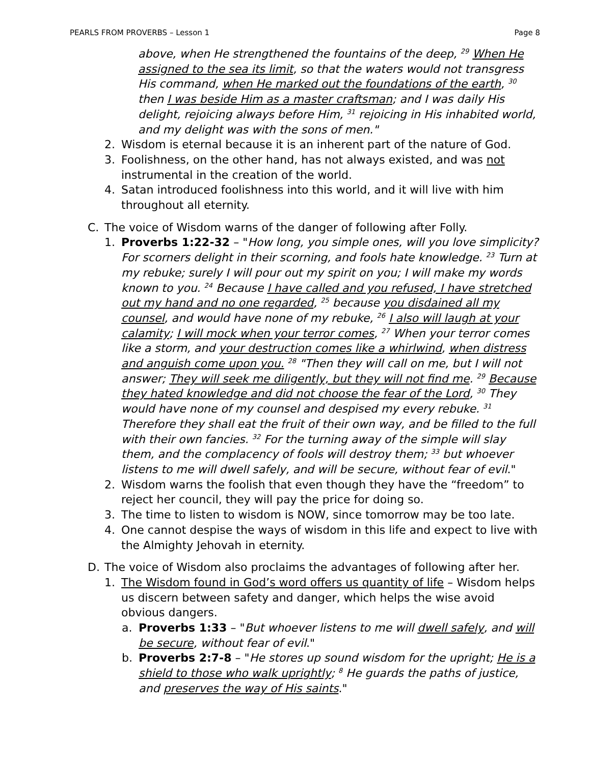PEARLS FROM PROVERBS – Lesson 1 Page 8
above, when He strengthened the fountains of the deep, <sup>29</sup> When He assigned to the sea its limit, so that the waters would not transgress His command, when He marked out the foundations of the earth, <sup>30</sup> then I was beside Him as a master craftsman; and I was daily His delight, rejoicing always before Him, <sup>31</sup> rejoicing in His inhabited world, and my delight was with the sons of men."
2. Wisdom is eternal because it is an inherent part of the nature of God.
3. Foolishness, on the other hand, has not always existed, and was not instrumental in the creation of the world.
4. Satan introduced foolishness into this world, and it will live with him throughout all eternity.
C. The voice of Wisdom warns of the danger of following after Folly.
1. Proverbs 1:22-32 – "How long, you simple ones, will you love simplicity? For scorners delight in their scorning, and fools hate knowledge. <sup>23</sup> Turn at my rebuke; surely I will pour out my spirit on you; I will make my words known to you. <sup>24</sup> Because I have called and you refused, I have stretched out my hand and no one regarded, <sup>25</sup> because you disdained all my counsel, and would have none of my rebuke, <sup>26</sup> I also will laugh at your calamity; I will mock when your terror comes, <sup>27</sup> When your terror comes like a storm, and your destruction comes like a whirlwind, when distress and anguish come upon you. <sup>28</sup> "Then they will call on me, but I will not answer; They will seek me diligently, but they will not find me. <sup>29</sup> Because they hated knowledge and did not choose the fear of the Lord, <sup>30</sup> They would have none of my counsel and despised my every rebuke. <sup>31</sup> Therefore they shall eat the fruit of their own way, and be filled to the full with their own fancies. <sup>32</sup> For the turning away of the simple will slay them, and the complacency of fools will destroy them; <sup>33</sup> but whoever listens to me will dwell safely, and will be secure, without fear of evil."
2. Wisdom warns the foolish that even though they have the “freedom” to reject her council, they will pay the price for doing so.
3. The time to listen to wisdom is NOW, since tomorrow may be too late.
4. One cannot despise the ways of wisdom in this life and expect to live with the Almighty Jehovah in eternity.
D. The voice of Wisdom also proclaims the advantages of following after her.
1. The Wisdom found in God’s word offers us quantity of life – Wisdom helps us discern between safety and danger, which helps the wise avoid obvious dangers.
a. Proverbs 1:33 – "But whoever listens to me will dwell safely, and will be secure, without fear of evil."
b. Proverbs 2:7-8 – "He stores up sound wisdom for the upright; He is a shield to those who walk uprightly; <sup>8</sup> He guards the paths of justice, and preserves the way of His saints."